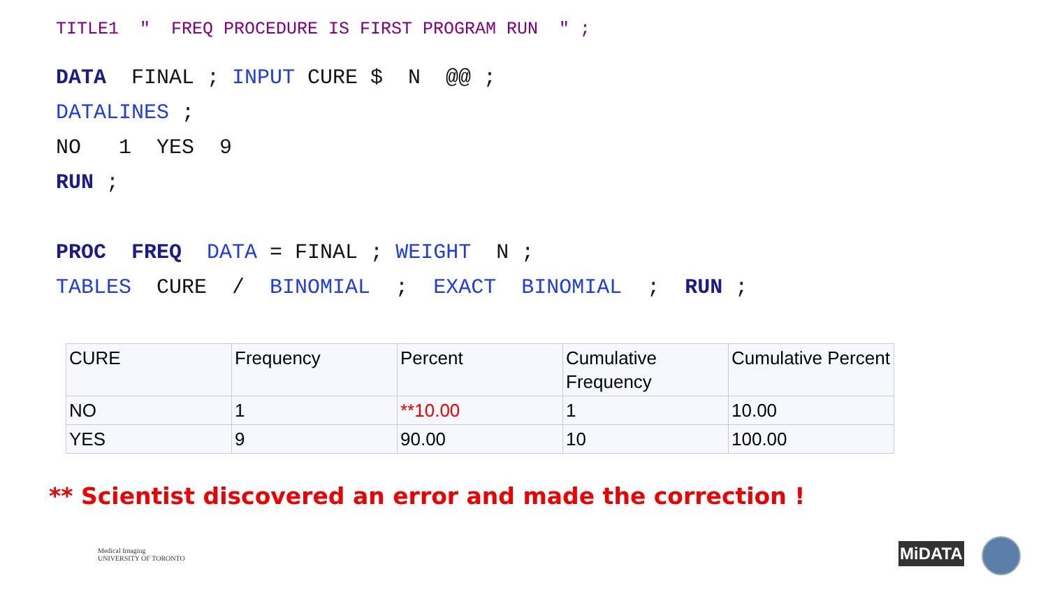TITLE1 " FREQ PROCEDURE IS FIRST PROGRAM RUN " ;
DATA FINAL ; INPUT CURE $ N @@ ;
DATALINES ;
NO 1 YES 9
RUN ;
PROC FREQ DATA = FINAL ; WEIGHT N ;
TABLES CURE / BINOMIAL ; EXACT BINOMIAL ; RUN ;
| CURE | Frequency | Percent | Cumulative Frequency | Cumulative Percent |
| NO | 1 | **10.00 | 1 | 10.00 |
| YES | 9 | 90.00 | 10 | 100.00 |
** Scientist discovered an error and made the correction !
Medical Imaging
UNIVERSITY OF TORONTO
MiDATA